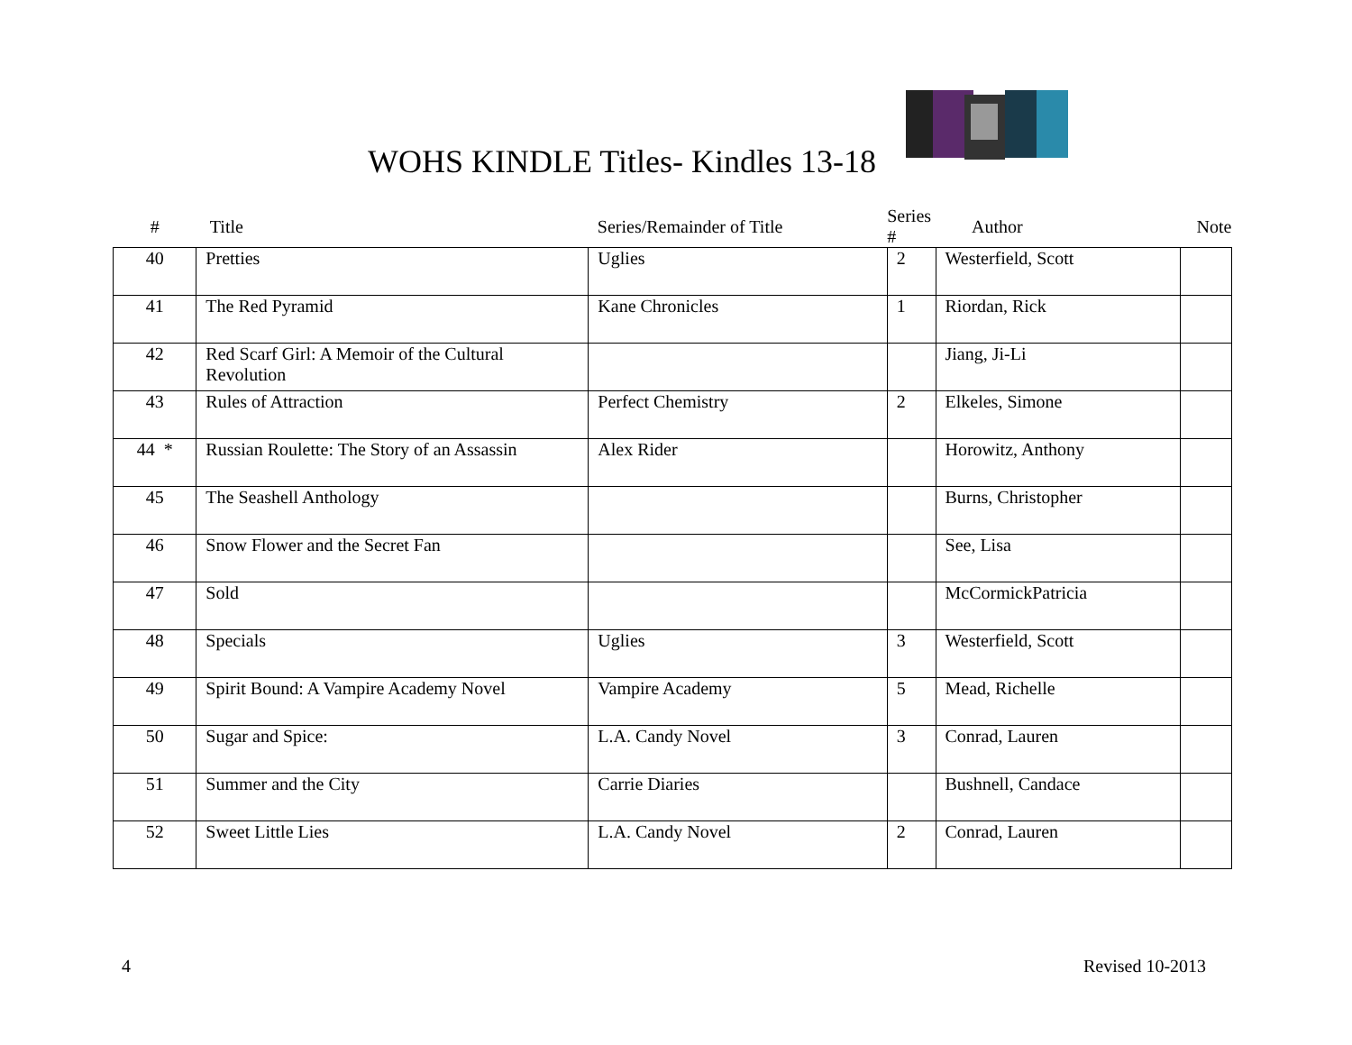WOHS KINDLE Titles- Kindles 13-18
| # | Title | Series/Remainder of Title | Series # | Author | Note |
| --- | --- | --- | --- | --- | --- |
| 40 | Pretties | Uglies | 2 | Westerfield, Scott | |
| 41 | The Red Pyramid | Kane Chronicles | 1 | Riordan, Rick | |
| 42 | Red Scarf Girl: A Memoir of the Cultural Revolution | | | Jiang, Ji-Li | |
| 43 | Rules of Attraction | Perfect Chemistry | 2 | Elkeles, Simone | |
| 44 * | Russian Roulette: The Story of an Assassin | Alex Rider | | Horowitz, Anthony | |
| 45 | The Seashell Anthology | | | Burns, Christopher | |
| 46 | Snow Flower and the Secret Fan | | | See, Lisa | |
| 47 | Sold | | | McCormickPatricia | |
| 48 | Specials | Uglies | 3 | Westerfield, Scott | |
| 49 | Spirit Bound: A Vampire Academy Novel | Vampire Academy | 5 | Mead, Richelle | |
| 50 | Sugar and Spice: | L.A. Candy Novel | 3 | Conrad, Lauren | |
| 51 | Summer and the City | Carrie Diaries | | Bushnell, Candace | |
| 52 | Sweet Little Lies | L.A. Candy Novel | 2 | Conrad, Lauren | |
4 Revised 10-2013